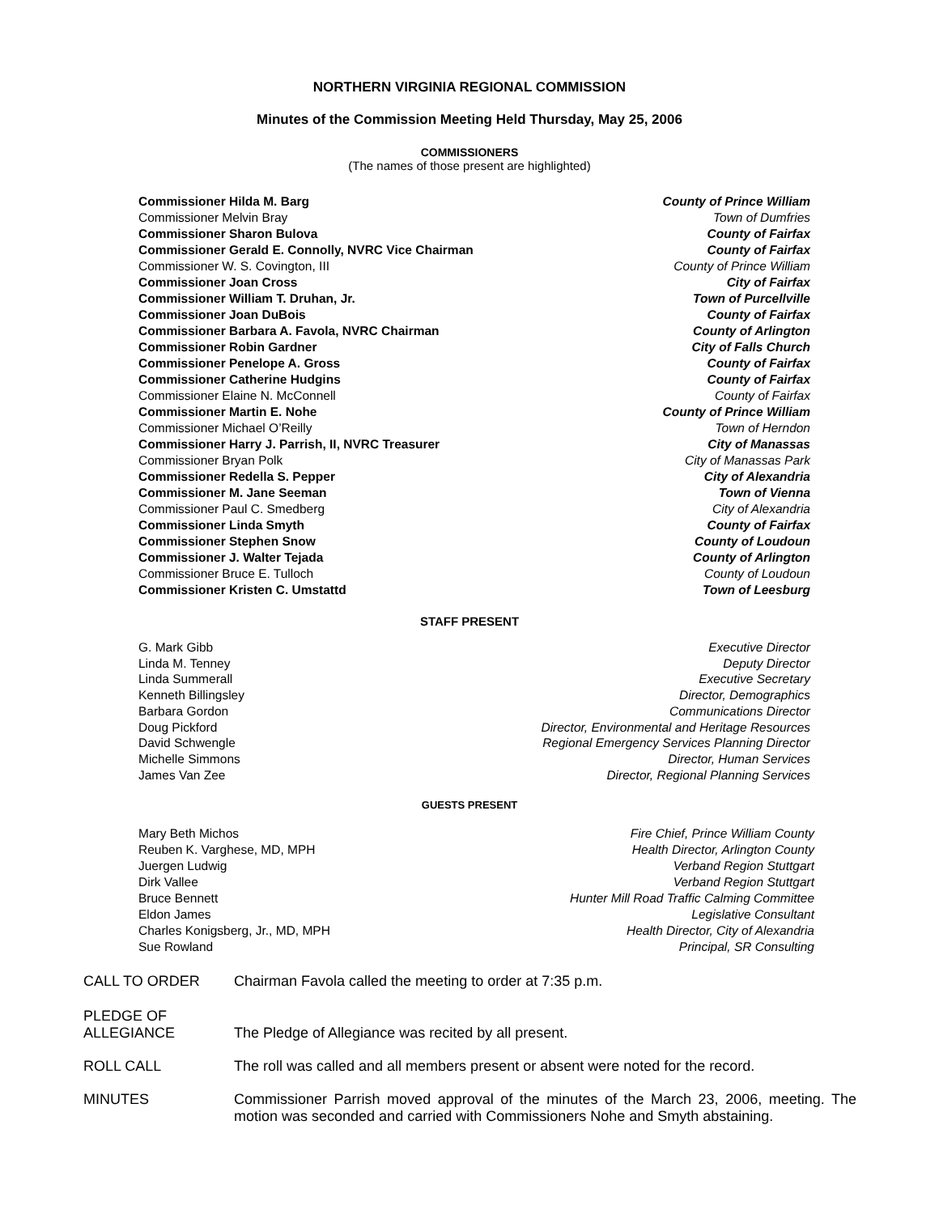NORTHERN VIRGINIA REGIONAL COMMISSION
Minutes of the Commission Meeting Held Thursday, May 25, 2006
COMMISSIONERS
(The names of those present are highlighted)
| Commissioner Hilda M. Barg | County of Prince William |
| Commissioner Melvin Bray | Town of Dumfries |
| Commissioner Sharon Bulova | County of Fairfax |
| Commissioner Gerald E. Connolly, NVRC Vice Chairman | County of Fairfax |
| Commissioner W. S. Covington, III | County of Prince William |
| Commissioner Joan Cross | City of Fairfax |
| Commissioner William T. Druhan, Jr. | Town of Purcellville |
| Commissioner Joan DuBois | County of Fairfax |
| Commissioner Barbara A. Favola, NVRC Chairman | County of Arlington |
| Commissioner Robin Gardner | City of Falls Church |
| Commissioner Penelope A. Gross | County of Fairfax |
| Commissioner Catherine Hudgins | County of Fairfax |
| Commissioner Elaine N. McConnell | County of Fairfax |
| Commissioner Martin E. Nohe | County of Prince William |
| Commissioner Michael O’Reilly | Town of Herndon |
| Commissioner Harry J. Parrish, II, NVRC Treasurer | City of Manassas |
| Commissioner Bryan Polk | City of Manassas Park |
| Commissioner Redella S. Pepper | City of Alexandria |
| Commissioner M. Jane Seeman | Town of Vienna |
| Commissioner Paul C. Smedberg | City of Alexandria |
| Commissioner Linda Smyth | County of Fairfax |
| Commissioner Stephen Snow | County of Loudoun |
| Commissioner J. Walter Tejada | County of Arlington |
| Commissioner Bruce E. Tulloch | County of Loudoun |
| Commissioner Kristen C. Umstattd | Town of Leesburg |
STAFF PRESENT
| G. Mark Gibb | Executive Director |
| Linda M. Tenney | Deputy Director |
| Linda Summerall | Executive Secretary |
| Kenneth Billingsley | Director, Demographics |
| Barbara Gordon | Communications Director |
| Doug Pickford | Director, Environmental and Heritage Resources |
| David Schwengle | Regional Emergency Services Planning Director |
| Michelle Simmons | Director, Human Services |
| James Van Zee | Director, Regional Planning Services |
GUESTS PRESENT
| Mary Beth Michos | Fire Chief, Prince William County |
| Reuben K. Varghese, MD, MPH | Health Director, Arlington County |
| Juergen Ludwig | Verband Region Stuttgart |
| Dirk Vallee | Verband Region Stuttgart |
| Bruce Bennett | Hunter Mill Road Traffic Calming Committee |
| Eldon James | Legislative Consultant |
| Charles Konigsberg, Jr., MD, MPH | Health Director, City of Alexandria |
| Sue Rowland | Principal, SR Consulting |
CALL TO ORDER Chairman Favola called the meeting to order at 7:35 p.m.
PLEDGE OF
ALLEGIANCE
The Pledge of Allegiance was recited by all present.
ROLL CALL The roll was called and all members present or absent were noted for the record.
MINUTES Commissioner Parrish moved approval of the minutes of the March 23, 2006, meeting. The motion was seconded and carried with Commissioners Nohe and Smyth abstaining.